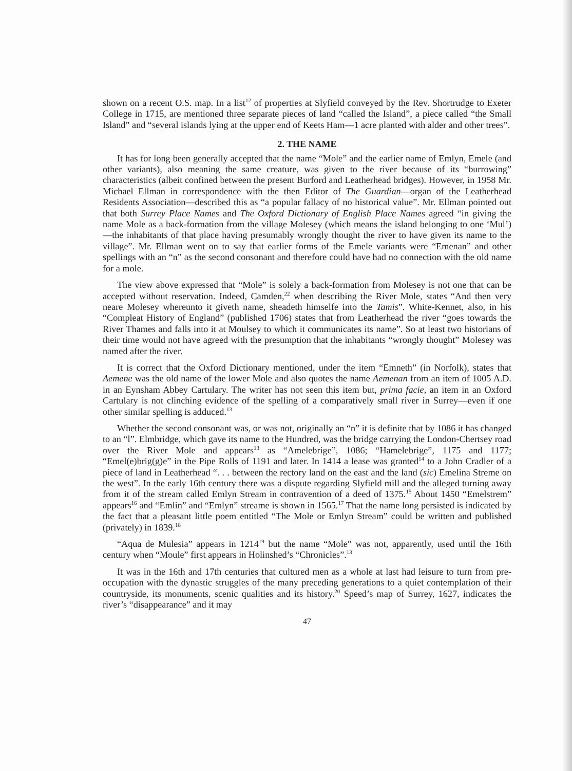shown on a recent O.S. map. In a list<sup>12</sup> of properties at Slyfield conveyed by the Rev. Shortrudge to Exeter College in 1715, are mentioned three separate pieces of land “called the Island”, a piece called “the Small Island” and “several islands lying at the upper end of Keets Ham—1 acre planted with alder and other trees”.
2. THE NAME
It has for long been generally accepted that the name “Mole” and the earlier name of Emlyn, Emele (and other variants), also meaning the same creature, was given to the river because of its “burrowing” characteristics (albeit confined between the present Burford and Leatherhead bridges). However, in 1958 Mr. Michael Ellman in correspondence with the then Editor of The Guardian—organ of the Leatherhead Residents Association—described this as “a popular fallacy of no historical value”. Mr. Ellman pointed out that both Surrey Place Names and The Oxford Dictionary of English Place Names agreed “in giving the name Mole as a back-formation from the village Molesey (which means the island belonging to one ‘Mul’)—the inhabitants of that place having presumably wrongly thought the river to have given its name to the village”. Mr. Ellman went on to say that earlier forms of the Emele variants were “Emenan” and other spellings with an “n” as the second consonant and therefore could have had no connection with the old name for a mole.
The view above expressed that “Mole” is solely a back-formation from Molesey is not one that can be accepted without reservation. Indeed, Camden,<sup>22</sup> when describing the River Mole, states “And then very neare Molesey whereunto it giveth name, sheadeth himselfe into the Tamis”. White-Kennet, also, in his “Compleat History of England” (published 1706) states that from Leatherhead the river “goes towards the River Thames and falls into it at Moulsey to which it communicates its name”. So at least two historians of their time would not have agreed with the presumption that the inhabitants “wrongly thought” Molesey was named after the river.
It is correct that the Oxford Dictionary mentioned, under the item “Emneth” (in Norfolk), states that Aemene was the old name of the lower Mole and also quotes the name Aemenan from an item of 1005 A.D. in an Eynsham Abbey Cartulary. The writer has not seen this item but, prima facie, an item in an Oxford Cartulary is not clinching evidence of the spelling of a comparatively small river in Surrey—even if one other similar spelling is adduced.<sup>13</sup>
Whether the second consonant was, or was not, originally an “n” it is definite that by 1086 it has changed to an “l”. Elmbridge, which gave its name to the Hundred, was the bridge carrying the London-Chertsey road over the River Mole and appears<sup>13</sup> as “Amelebrige”, 1086; “Hamelebrige”, 1175 and 1177; “Emel(e)brig(g)e” in the Pipe Rolls of 1191 and later. In 1414 a lease was granted<sup>14</sup> to a John Cradler of a piece of land in Leatherhead “. . . between the rectory land on the east and the land (sic) Emelina Streme on the west”. In the early 16th century there was a dispute regarding Slyfield mill and the alleged turning away from it of the stream called Emlyn Stream in contravention of a deed of 1375.<sup>15</sup> About 1450 “Emelstrem” appears<sup>16</sup> and “Emlin” and “Emlyn” streame is shown in 1565.<sup>17</sup> That the name long persisted is indicated by the fact that a pleasant little poem entitled “The Mole or Emlyn Stream” could be written and published (privately) in 1839.<sup>18</sup>
“Aqua de Mulesia” appears in 1214<sup>19</sup> but the name “Mole” was not, apparently, used until the 16th century when “Moule” first appears in Holinshed’s “Chronicles”.<sup>13</sup>
It was in the 16th and 17th centuries that cultured men as a whole at last had leisure to turn from pre-occupation with the dynastic struggles of the many preceding generations to a quiet contemplation of their countryside, its monuments, scenic qualities and its history.<sup>20</sup> Speed’s map of Surrey, 1627, indicates the river’s “disappearance” and it may
47